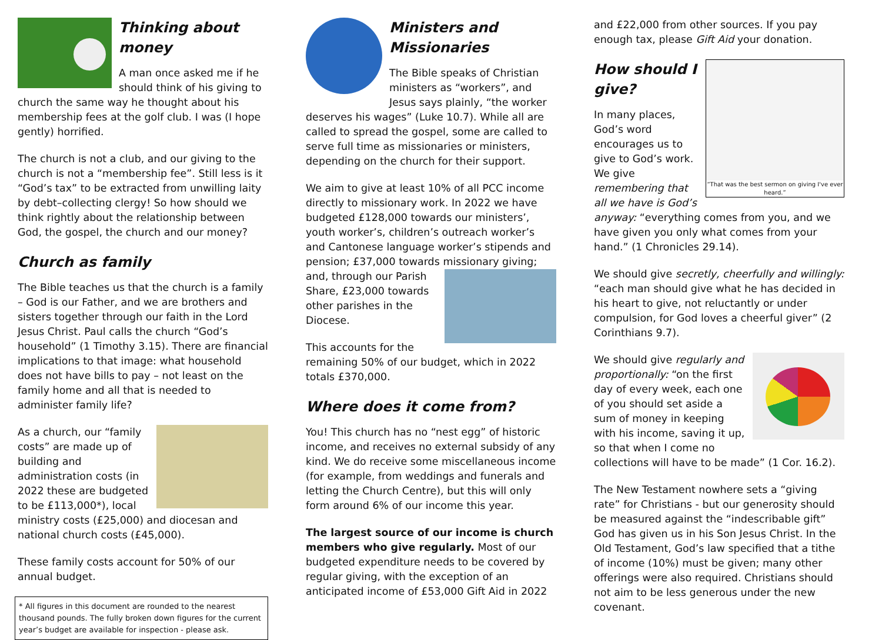Thinking about money
A man once asked me if he should think of his giving to church the same way he thought about his membership fees at the golf club. I was (I hope gently) horrified.
The church is not a club, and our giving to the church is not a “membership fee”. Still less is it “God’s tax” to be extracted from unwilling laity by debt–collecting clergy! So how should we think rightly about the relationship between God, the gospel, the church and our money?
Church as family
The Bible teaches us that the church is a family – God is our Father, and we are brothers and sisters together through our faith in the Lord Jesus Christ. Paul calls the church “God’s household” (1 Timothy 3.15). There are financial implications to that image: what household does not have bills to pay – not least on the family home and all that is needed to administer family life?
As a church, our “family costs” are made up of building and administration costs (in 2022 these are budgeted to be £113,000*), local ministry costs (£25,000) and diocesan and national church costs (£45,000).
These family costs account for 50% of our annual budget.
* All figures in this document are rounded to the nearest thousand pounds. The fully broken down figures for the current year’s budget are available for inspection - please ask.
Ministers and Missionaries
The Bible speaks of Christian ministers as “workers”, and Jesus says plainly, “the worker deserves his wages” (Luke 10.7). While all are called to spread the gospel, some are called to serve full time as missionaries or ministers, depending on the church for their support.
We aim to give at least 10% of all PCC income directly to missionary work. In 2022 we have budgeted £128,000 towards our ministers’, youth worker’s, children’s outreach worker’s and Cantonese language worker’s stipends and pension; £37,000 towards missionary giving; and, through our Parish Share, £23,000 towards other parishes in the Diocese.
This accounts for the remaining 50% of our budget, which in 2022 totals £370,000.
Where does it come from?
You! This church has no “nest egg” of historic income, and receives no external subsidy of any kind. We do receive some miscellaneous income (for example, from weddings and funerals and letting the Church Centre), but this will only form around 6% of our income this year.
The largest source of our income is church members who give regularly. Most of our budgeted expenditure needs to be covered by regular giving, with the exception of an anticipated income of £53,000 Gift Aid in 2022
and £22,000 from other sources. If you pay enough tax, please Gift Aid your donation.
“That was the best sermon on giving I've ever heard.”
How should I give?
In many places, God’s word encourages us to give to God’s work. We give remembering that all we have is God’s anyway: “everything comes from you, and we have given you only what comes from your hand.” (1 Chronicles 29.14).
We should give secretly, cheerfully and willingly: “each man should give what he has decided in his heart to give, not reluctantly or under compulsion, for God loves a cheerful giver” (2 Corinthians 9.7).
We should give regularly and proportionally: “on the first day of every week, each one of you should set aside a sum of money in keeping with his income, saving it up, so that when I come no collections will have to be made” (1 Cor. 16.2).
The New Testament nowhere sets a “giving rate” for Christians - but our generosity should be measured against the “indescribable gift” God has given us in his Son Jesus Christ. In the Old Testament, God’s law specified that a tithe of income (10%) must be given; many other offerings were also required. Christians should not aim to be less generous under the new covenant.